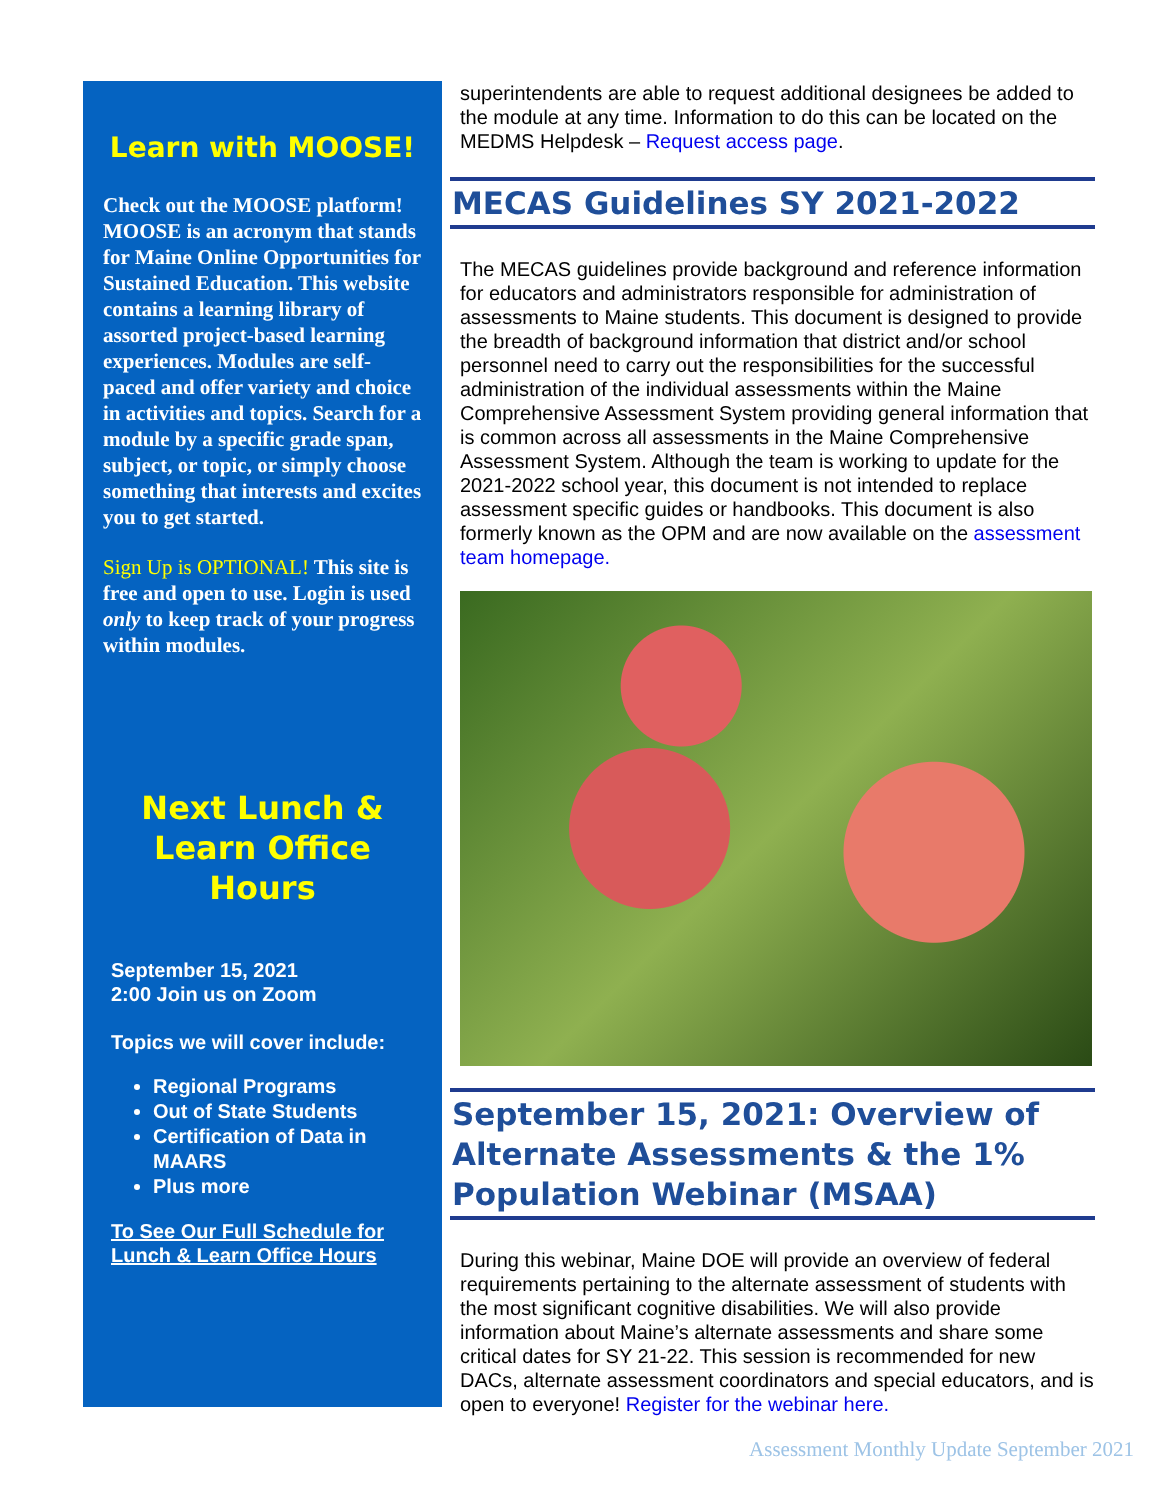Learn with MOOSE!
Check out the MOOSE platform! MOOSE is an acronym that stands for Maine Online Opportunities for Sustained Education. This website contains a learning library of assorted project-based learning experiences. Modules are self-paced and offer variety and choice in activities and topics. Search for a module by a specific grade span, subject, or topic, or simply choose something that interests and excites you to get started.
Sign Up is OPTIONAL! This site is free and open to use. Login is used only to keep track of your progress within modules.
Next Lunch & Learn Office Hours
September 15, 2021
2:00 Join us on Zoom
Topics we will cover include:
Regional Programs
Out of State Students
Certification of Data in MAARS
Plus more
To See Our Full Schedule for Lunch & Learn Office Hours
superintendents are able to request additional designees be added to the module at any time. Information to do this can be located on the MEDMS Helpdesk – Request access page.
MECAS Guidelines SY 2021-2022
The MECAS guidelines provide background and reference information for educators and administrators responsible for administration of assessments to Maine students. This document is designed to provide the breadth of background information that district and/or school personnel need to carry out the responsibilities for the successful administration of the individual assessments within the Maine Comprehensive Assessment System providing general information that is common across all assessments in the Maine Comprehensive Assessment System. Although the team is working to update for the 2021-2022 school year, this document is not intended to replace assessment specific guides or handbooks. This document is also formerly known as the OPM and are now available on the assessment team homepage.
September 15, 2021: Overview of Alternate Assessments & the 1% Population Webinar (MSAA)
During this webinar, Maine DOE will provide an overview of federal requirements pertaining to the alternate assessment of students with the most significant cognitive disabilities. We will also provide information about Maine’s alternate assessments and share some critical dates for SY 21-22. This session is recommended for new DACs, alternate assessment coordinators and special educators, and is open to everyone! Register for the webinar here.
Assessment Monthly Update September 2021